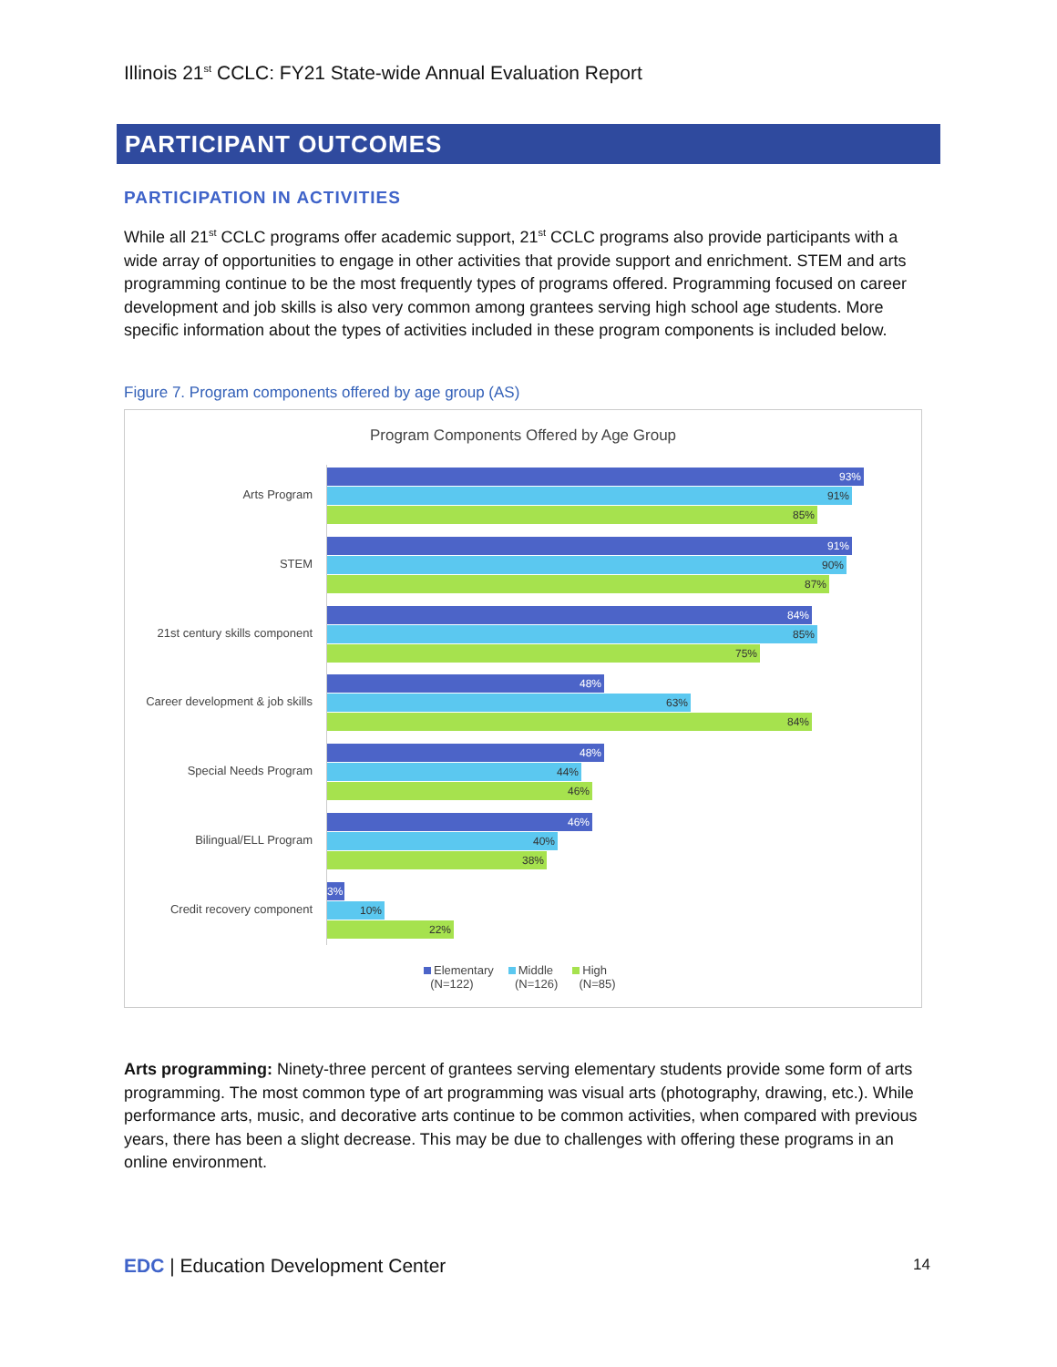Illinois 21<sup>st</sup> CCLC: FY21 State-wide Annual Evaluation Report
PARTICIPANT OUTCOMES
PARTICIPATION IN ACTIVITIES
While all 21<sup>st</sup> CCLC programs offer academic support, 21<sup>st</sup> CCLC programs also provide participants with a wide array of opportunities to engage in other activities that provide support and enrichment. STEM and arts programming continue to be the most frequently types of programs offered. Programming focused on career development and job skills is also very common among grantees serving high school age students. More specific information about the types of activities included in these program components is included below.
Figure 7. Program components offered by age group (AS)
Program Components Offered by Age Group
Arts Program
93%
91%
85%
STEM
91%
90%
87%
21st century skills component
84%
85%
75%
Career development & job skills
48%
63%
84%
Special Needs Program
48%
44%
46%
Bilingual/ELL Program
46%
40%
38%
Credit recovery component
3%
10%
22%
Elementary
(N=122)
Middle
(N=126)
High
(N=85)
Arts programming: Ninety-three percent of grantees serving elementary students provide some form of arts programming. The most common type of art programming was visual arts (photography, drawing, etc.). While performance arts, music, and decorative arts continue to be common activities, when compared with previous years, there has been a slight decrease. This may be due to challenges with offering these programs in an online environment.
EDC | Education Development Center
14